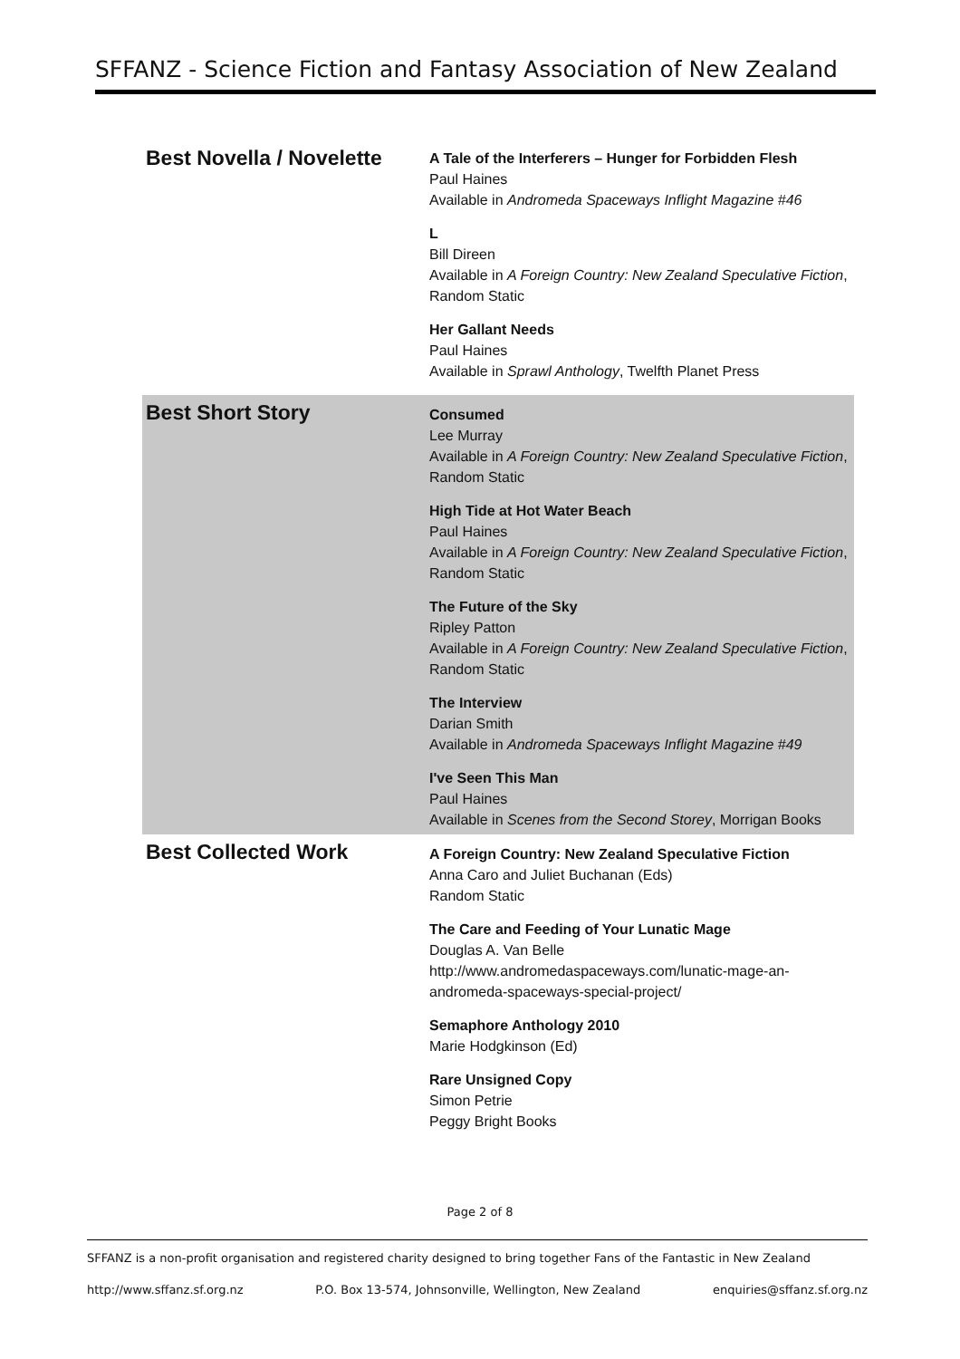SFFANZ - Science Fiction and Fantasy Association of New Zealand
| Best Novella / Novelette | A Tale of the Interferers – Hunger for Forbidden Flesh Paul Haines Available in Andromeda Spaceways Inflight Magazine #46 L Bill Direen Available in A Foreign Country: New Zealand Speculative Fiction , Random Static Her Gallant Needs Paul Haines Available in Sprawl Anthology , Twelfth Planet Press |
| Best Short Story | Consumed Lee Murray Available in A Foreign Country: New Zealand Speculative Fiction , Random Static High Tide at Hot Water Beach Paul Haines Available in A Foreign Country: New Zealand Speculative Fiction , Random Static The Future of the Sky Ripley Patton Available in A Foreign Country: New Zealand Speculative Fiction , Random Static The Interview Darian Smith Available in Andromeda Spaceways Inflight Magazine #49 I've Seen This Man Paul Haines Available in Scenes from the Second Storey , Morrigan Books |
| Best Collected Work | A Foreign Country: New Zealand Speculative Fiction Anna Caro and Juliet Buchanan (Eds) Random Static The Care and Feeding of Your Lunatic Mage Douglas A. Van Belle http://www.andromedaspaceways.com/lunatic-mage-an-andromeda-spaceways-special-project/ Semaphore Anthology 2010 Marie Hodgkinson (Ed) Rare Unsigned Copy Simon Petrie Peggy Bright Books |
Page 2 of 8
SFFANZ is a non-profit organisation and registered charity designed to bring together Fans of the Fantastic in New Zealand
http://www.sffanz.sf.org.nz P.O. Box 13-574, Johnsonville, Wellington, New Zealand enquiries@sffanz.sf.org.nz